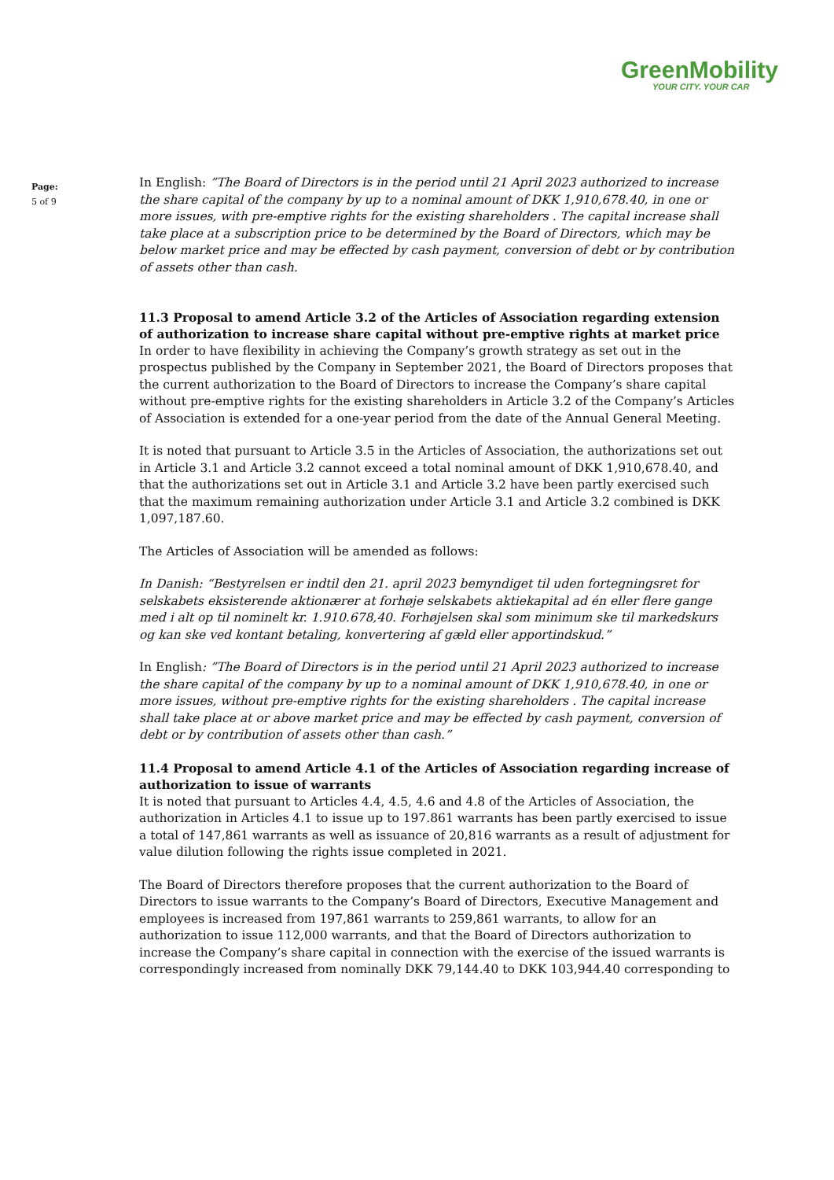GreenMobility
YOUR CITY. YOUR CAR
Page:
5 of 9
In English: ”The Board of Directors is in the period until 21 April 2023 authorized to increase the share capital of the company by up to a nominal amount of DKK 1,910,678.40, in one or more issues, with pre-emptive rights for the existing shareholders . The capital increase shall take place at a subscription price to be determined by the Board of Directors, which may be below market price and may be effected by cash payment, conversion of debt or by contribution of assets other than cash.
11.3 Proposal to amend Article 3.2 of the Articles of Association regarding extension of authorization to increase share capital without pre-emptive rights at market price
In order to have flexibility in achieving the Company’s growth strategy as set out in the prospectus published by the Company in September 2021, the Board of Directors proposes that the current authorization to the Board of Directors to increase the Company’s share capital without pre-emptive rights for the existing shareholders in Article 3.2 of the Company’s Articles of Association is extended for a one-year period from the date of the Annual General Meeting.
It is noted that pursuant to Article 3.5 in the Articles of Association, the authorizations set out in Article 3.1 and Article 3.2 cannot exceed a total nominal amount of DKK 1,910,678.40, and that the authorizations set out in Article 3.1 and Article 3.2 have been partly exercised such that the maximum remaining authorization under Article 3.1 and Article 3.2 combined is DKK 1,097,187.60.
The Articles of Association will be amended as follows:
In Danish: “Bestyrelsen er indtil den 21. april 2023 bemyndiget til uden fortegningsret for selskabets eksisterende aktionærer at forhøje selskabets aktiekapital ad én eller flere gange med i alt op til nominelt kr. 1.910.678,40. Forhøjelsen skal som minimum ske til markedskurs og kan ske ved kontant betaling, konvertering af gæld eller apportindskud.”
In English: ”The Board of Directors is in the period until 21 April 2023 authorized to increase the share capital of the company by up to a nominal amount of DKK 1,910,678.40, in one or more issues, without pre-emptive rights for the existing shareholders . The capital increase shall take place at or above market price and may be effected by cash payment, conversion of debt or by contribution of assets other than cash.”
11.4 Proposal to amend Article 4.1 of the Articles of Association regarding increase of authorization to issue of warrants
It is noted that pursuant to Articles 4.4, 4.5, 4.6 and 4.8 of the Articles of Association, the authorization in Articles 4.1 to issue up to 197.861 warrants has been partly exercised to issue a total of 147,861 warrants as well as issuance of 20,816 warrants as a result of adjustment for value dilution following the rights issue completed in 2021.
The Board of Directors therefore proposes that the current authorization to the Board of Directors to issue warrants to the Company’s Board of Directors, Executive Management and employees is increased from 197,861 warrants to 259,861 warrants, to allow for an authorization to issue 112,000 warrants, and that the Board of Directors authorization to increase the Company’s share capital in connection with the exercise of the issued warrants is correspondingly increased from nominally DKK 79,144.40 to DKK 103,944.40 corresponding to